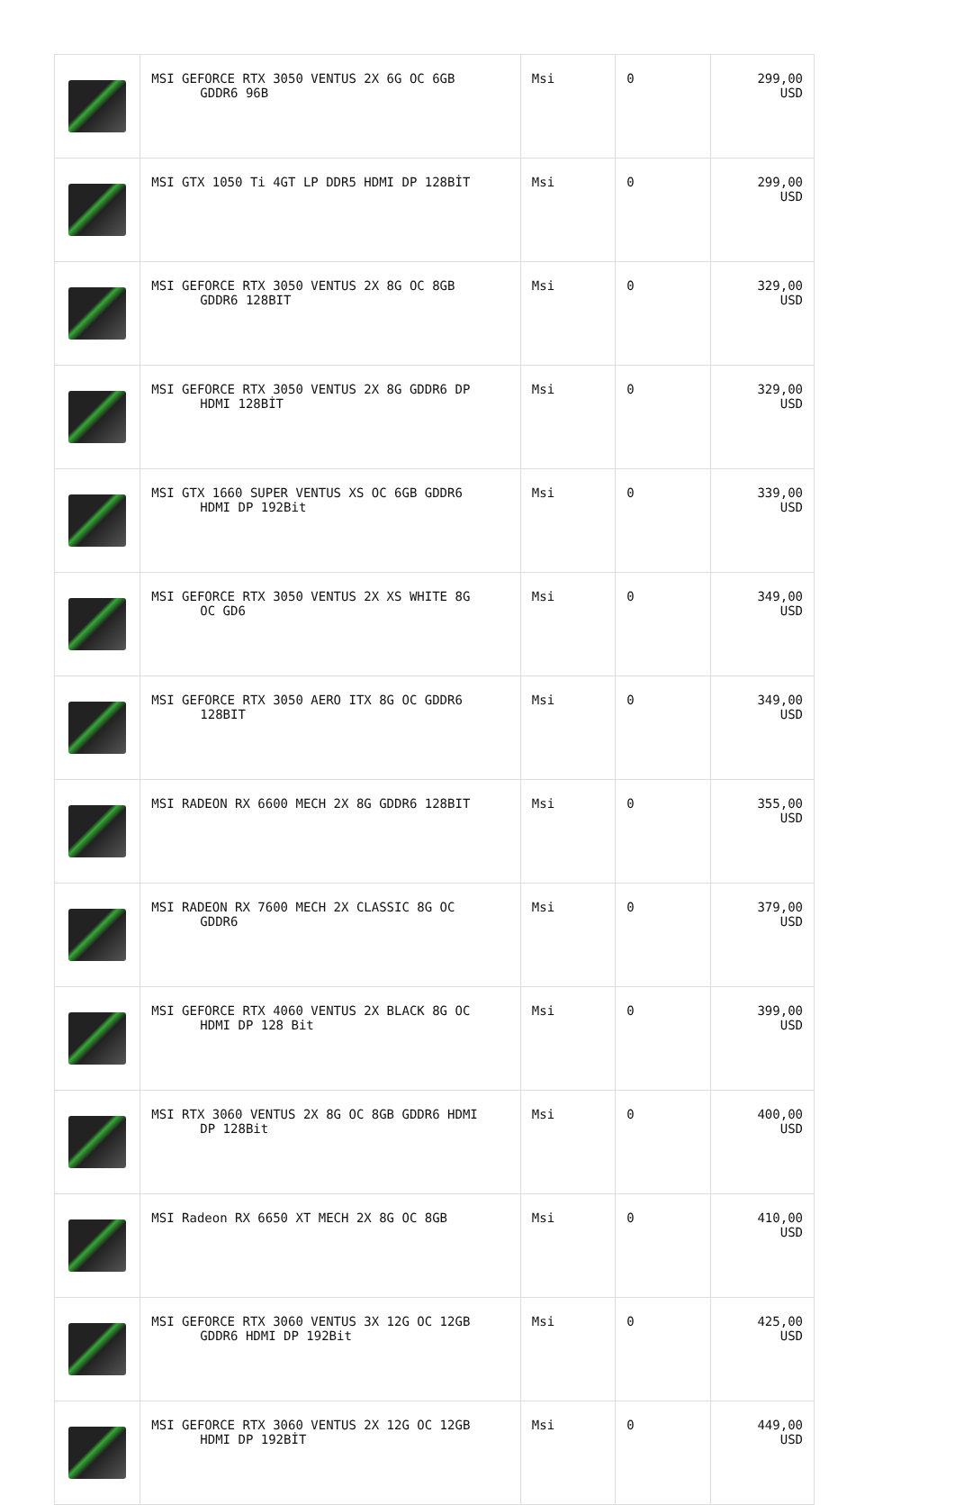| | MSI GEFORCE RTX 3050 VENTUS 2X 6G OC 6GB GDDR6 96B | Msi | 0 | 299,00 USD |
| | MSI GTX 1050 Ti 4GT LP DDR5 HDMI DP 128BİT | Msi | 0 | 299,00 USD |
| | MSI GEFORCE RTX 3050 VENTUS 2X 8G OC 8GB GDDR6 128BIT | Msi | 0 | 329,00 USD |
| | MSI GEFORCE RTX 3050 VENTUS 2X 8G GDDR6 DP HDMI 128BİT | Msi | 0 | 329,00 USD |
| | MSI GTX 1660 SUPER VENTUS XS OC 6GB GDDR6 HDMI DP 192Bit | Msi | 0 | 339,00 USD |
| | MSI GEFORCE RTX 3050 VENTUS 2X XS WHITE 8G OC GD6 | Msi | 0 | 349,00 USD |
| | MSI GEFORCE RTX 3050 AERO ITX 8G OC GDDR6 128BIT | Msi | 0 | 349,00 USD |
| | MSI RADEON RX 6600 MECH 2X 8G GDDR6 128BIT | Msi | 0 | 355,00 USD |
| | MSI RADEON RX 7600 MECH 2X CLASSIC 8G OC GDDR6 | Msi | 0 | 379,00 USD |
| | MSI GEFORCE RTX 4060 VENTUS 2X BLACK 8G OC HDMI DP 128 Bit | Msi | 0 | 399,00 USD |
| | MSI RTX 3060 VENTUS 2X 8G OC 8GB GDDR6 HDMI DP 128Bit | Msi | 0 | 400,00 USD |
| | MSI Radeon RX 6650 XT MECH 2X 8G OC 8GB | Msi | 0 | 410,00 USD |
| | MSI GEFORCE RTX 3060 VENTUS 3X 12G OC 12GB GDDR6 HDMI DP 192Bit | Msi | 0 | 425,00 USD |
| | MSI GEFORCE RTX 3060 VENTUS 2X 12G OC 12GB HDMI DP 192BİT | Msi | 0 | 449,00 USD |